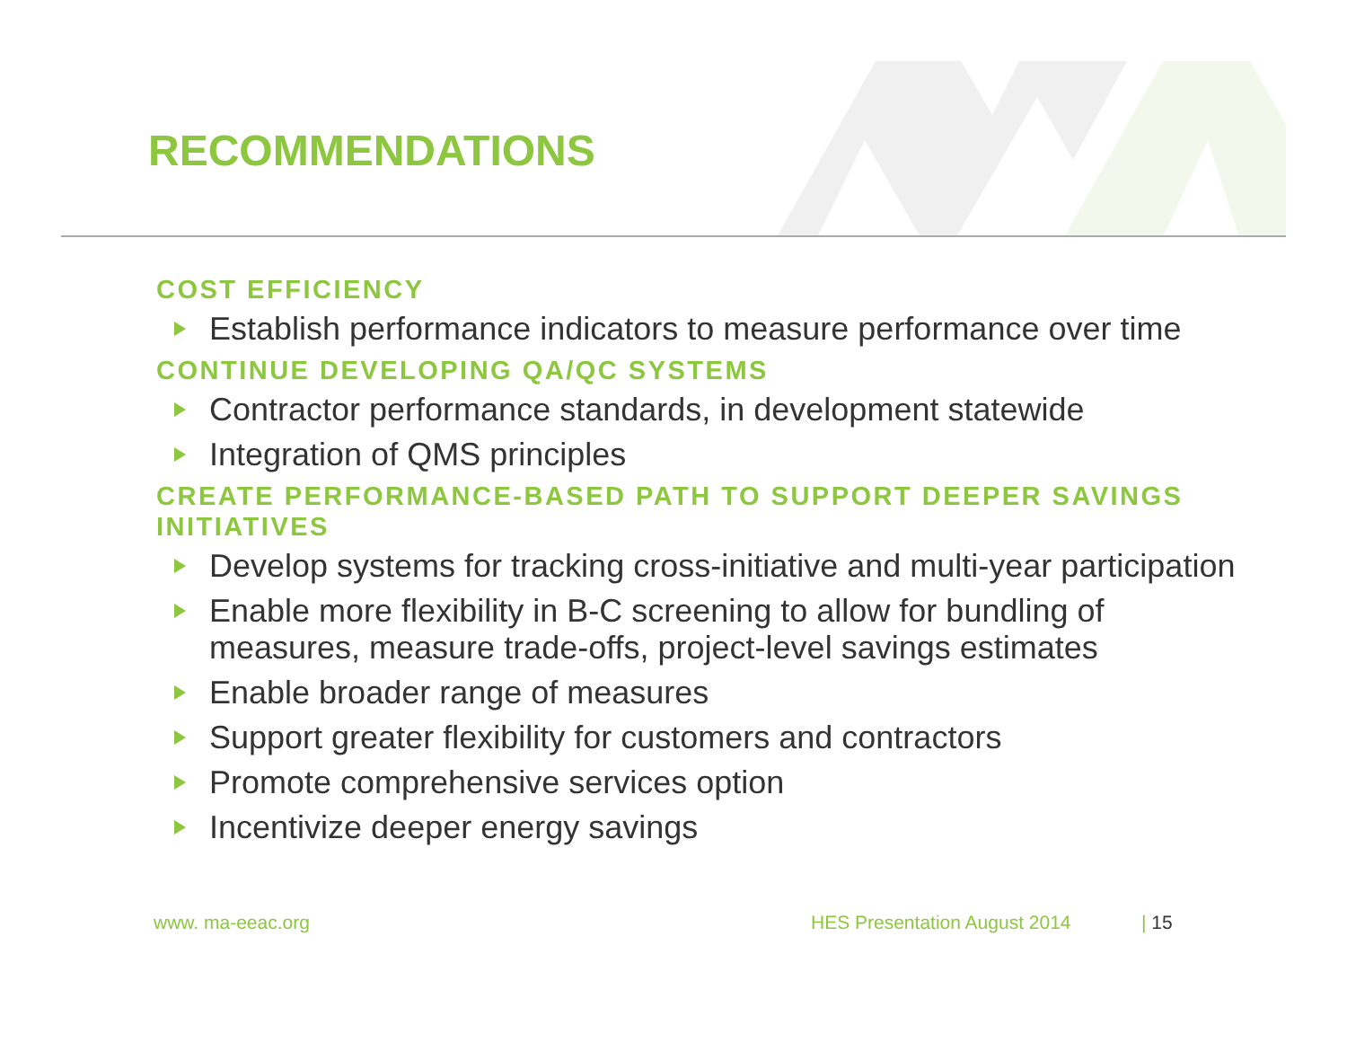RECOMMENDATIONS
COST EFFICIENCY
Establish performance indicators to measure performance over time
CONTINUE DEVELOPING QA/QC SYSTEMS
Contractor performance standards, in development statewide
Integration of QMS principles
CREATE PERFORMANCE-BASED PATH TO SUPPORT DEEPER SAVINGS INITIATIVES
Develop systems for tracking cross-initiative and multi-year participation
Enable more flexibility in B-C screening to allow for bundling of measures, measure trade-offs, project-level savings estimates
Enable broader range of measures
Support greater flexibility for customers and contractors
Promote comprehensive services option
Incentivize deeper energy savings
www. ma-eeac.org HES Presentation August 2014 | 15